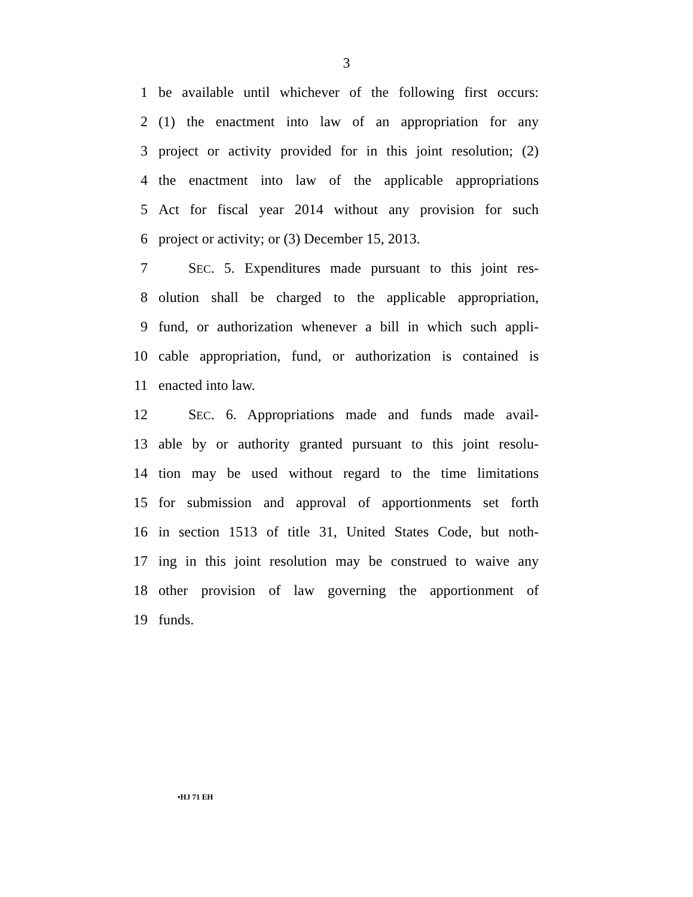3
1 be available until whichever of the following first occurs:
2 (1) the enactment into law of an appropriation for any
3 project or activity provided for in this joint resolution; (2)
4 the enactment into law of the applicable appropriations
5 Act for fiscal year 2014 without any provision for such
6 project or activity; or (3) December 15, 2013.
7 SEC. 5. Expenditures made pursuant to this joint res-
8 olution shall be charged to the applicable appropriation,
9 fund, or authorization whenever a bill in which such appli-
10 cable appropriation, fund, or authorization is contained is
11 enacted into law.
12 SEC. 6. Appropriations made and funds made avail-
13 able by or authority granted pursuant to this joint resolu-
14 tion may be used without regard to the time limitations
15 for submission and approval of apportionments set forth
16 in section 1513 of title 31, United States Code, but noth-
17 ing in this joint resolution may be construed to waive any
18 other provision of law governing the apportionment of
19 funds.
•HJ 71 EH